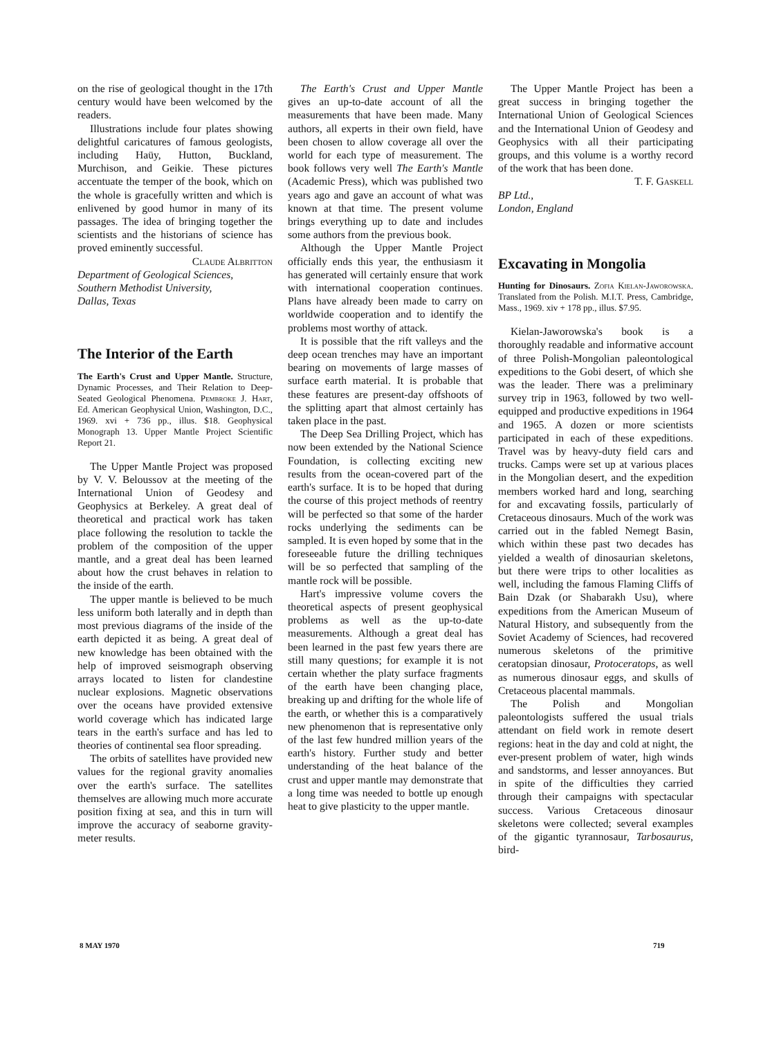on the rise of geological thought in the 17th century would have been welcomed by the readers.
Illustrations include four plates showing delightful caricatures of famous geologists, including Haüy, Hutton, Buckland, Murchison, and Geikie. These pictures accentuate the temper of the book, which on the whole is gracefully written and which is enlivened by good humor in many of its passages. The idea of bringing together the scientists and the historians of science has proved eminently successful.
Claude Albritton
Department of Geological Sciences,
Southern Methodist University,
Dallas, Texas
The Interior of the Earth
The Earth's Crust and Upper Mantle. Structure, Dynamic Processes, and Their Relation to Deep-Seated Geological Phenomena. Pembroke J. Hart, Ed. American Geophysical Union, Washington, D.C., 1969. xvi + 736 pp., illus. $18. Geophysical Monograph 13. Upper Mantle Project Scientific Report 21.
The Upper Mantle Project was proposed by V. V. Beloussov at the meeting of the International Union of Geodesy and Geophysics at Berkeley. A great deal of theoretical and practical work has taken place following the resolution to tackle the problem of the composition of the upper mantle, and a great deal has been learned about how the crust behaves in relation to the inside of the earth.
The upper mantle is believed to be much less uniform both laterally and in depth than most previous diagrams of the inside of the earth depicted it as being. A great deal of new knowledge has been obtained with the help of improved seismograph observing arrays located to listen for clandestine nuclear explosions. Magnetic observations over the oceans have provided extensive world coverage which has indicated large tears in the earth's surface and has led to theories of continental sea floor spreading.
The orbits of satellites have provided new values for the regional gravity anomalies over the earth's surface. The satellites themselves are allowing much more accurate position fixing at sea, and this in turn will improve the accuracy of seaborne gravity-meter results.
The Earth's Crust and Upper Mantle gives an up-to-date account of all the measurements that have been made. Many authors, all experts in their own field, have been chosen to allow coverage all over the world for each type of measurement. The book follows very well The Earth's Mantle (Academic Press), which was published two years ago and gave an account of what was known at that time. The present volume brings everything up to date and includes some authors from the previous book.
Although the Upper Mantle Project officially ends this year, the enthusiasm it has generated will certainly ensure that work with international cooperation continues. Plans have already been made to carry on worldwide cooperation and to identify the problems most worthy of attack.
It is possible that the rift valleys and the deep ocean trenches may have an important bearing on movements of large masses of surface earth material. It is probable that these features are present-day offshoots of the splitting apart that almost certainly has taken place in the past.
The Deep Sea Drilling Project, which has now been extended by the National Science Foundation, is collecting exciting new results from the ocean-covered part of the earth's surface. It is to be hoped that during the course of this project methods of reentry will be perfected so that some of the harder rocks underlying the sediments can be sampled. It is even hoped by some that in the foreseeable future the drilling techniques will be so perfected that sampling of the mantle rock will be possible.
Hart's impressive volume covers the theoretical aspects of present geophysical problems as well as the up-to-date measurements. Although a great deal has been learned in the past few years there are still many questions; for example it is not certain whether the platy surface fragments of the earth have been changing place, breaking up and drifting for the whole life of the earth, or whether this is a comparatively new phenomenon that is representative only of the last few hundred million years of the earth's history. Further study and better understanding of the heat balance of the crust and upper mantle may demonstrate that a long time was needed to bottle up enough heat to give plasticity to the upper mantle.
The Upper Mantle Project has been a great success in bringing together the International Union of Geological Sciences and the International Union of Geodesy and Geophysics with all their participating groups, and this volume is a worthy record of the work that has been done.
T. F. Gaskell
BP Ltd.,
London, England
Excavating in Mongolia
Hunting for Dinosaurs. Zofia Kielan-Jaworowska. Translated from the Polish. M.I.T. Press, Cambridge, Mass., 1969. xiv + 178 pp., illus. $7.95.
Kielan-Jaworowska's book is a thoroughly readable and informative account of three Polish-Mongolian paleontological expeditions to the Gobi desert, of which she was the leader. There was a preliminary survey trip in 1963, followed by two well-equipped and productive expeditions in 1964 and 1965. A dozen or more scientists participated in each of these expeditions. Travel was by heavy-duty field cars and trucks. Camps were set up at various places in the Mongolian desert, and the expedition members worked hard and long, searching for and excavating fossils, particularly of Cretaceous dinosaurs. Much of the work was carried out in the fabled Nemegt Basin, which within these past two decades has yielded a wealth of dinosaurian skeletons, but there were trips to other localities as well, including the famous Flaming Cliffs of Bain Dzak (or Shabarakh Usu), where expeditions from the American Museum of Natural History, and subsequently from the Soviet Academy of Sciences, had recovered numerous skeletons of the primitive ceratopsian dinosaur, Protoceratops, as well as numerous dinosaur eggs, and skulls of Cretaceous placental mammals.
The Polish and Mongolian paleontologists suffered the usual trials attendant on field work in remote desert regions: heat in the day and cold at night, the ever-present problem of water, high winds and sandstorms, and lesser annoyances. But in spite of the difficulties they carried through their campaigns with spectacular success. Various Cretaceous dinosaur skeletons were collected; several examples of the gigantic tyrannosaur, Tarbosaurus, bird-
8 MAY 1970 719